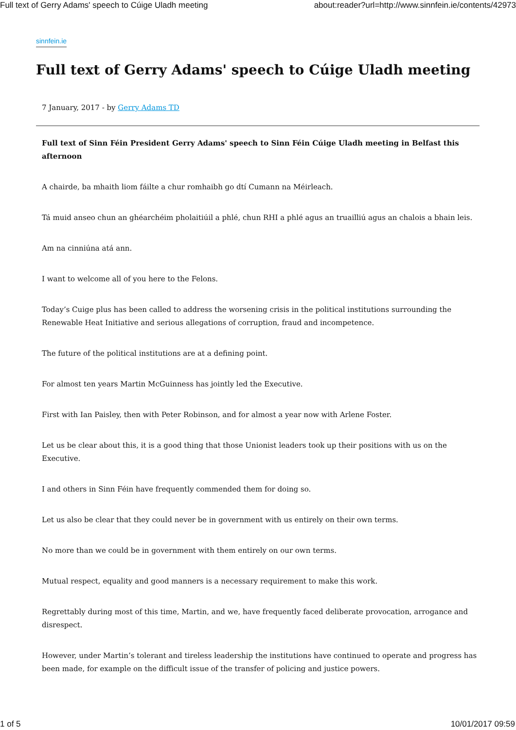Full text of Gerry Adams' speech to Cúige Uladh meeting about:reader?url=http://www.sinnfein.ie/contents/42973
sinnfein.ie
Full text of Gerry Adams' speech to Cúige Uladh meeting
7 January, 2017 - by Gerry Adams TD
Full text of Sinn Féin President Gerry Adams' speech to Sinn Féin Cúige Uladh meeting in Belfast this afternoon
A chairde, ba mhaith liom fáilte a chur romhaibh go dtí Cumann na Méirleach.
Tá muid anseo chun an ghéarchéim pholaitiúil a phlé, chun RHI a phlé agus an truailliú agus an chalois a bhain leis.
Am na cinniúna atá ann.
I want to welcome all of you here to the Felons.
Today’s Cuige plus has been called to address the worsening crisis in the political institutions surrounding the Renewable Heat Initiative and serious allegations of corruption, fraud and incompetence.
The future of the political institutions are at a defining point.
For almost ten years Martin McGuinness has jointly led the Executive.
First with Ian Paisley, then with Peter Robinson, and for almost a year now with Arlene Foster.
Let us be clear about this, it is a good thing that those Unionist leaders took up their positions with us on the Executive.
I and others in Sinn Féin have frequently commended them for doing so.
Let us also be clear that they could never be in government with us entirely on their own terms.
No more than we could be in government with them entirely on our own terms.
Mutual respect, equality and good manners is a necessary requirement to make this work.
Regrettably during most of this time, Martin, and we, have frequently faced deliberate provocation, arrogance and disrespect.
However, under Martin’s tolerant and tireless leadership the institutions have continued to operate and progress has been made, for example on the difficult issue of the transfer of policing and justice powers.
1 of 5 10/01/2017 09:59